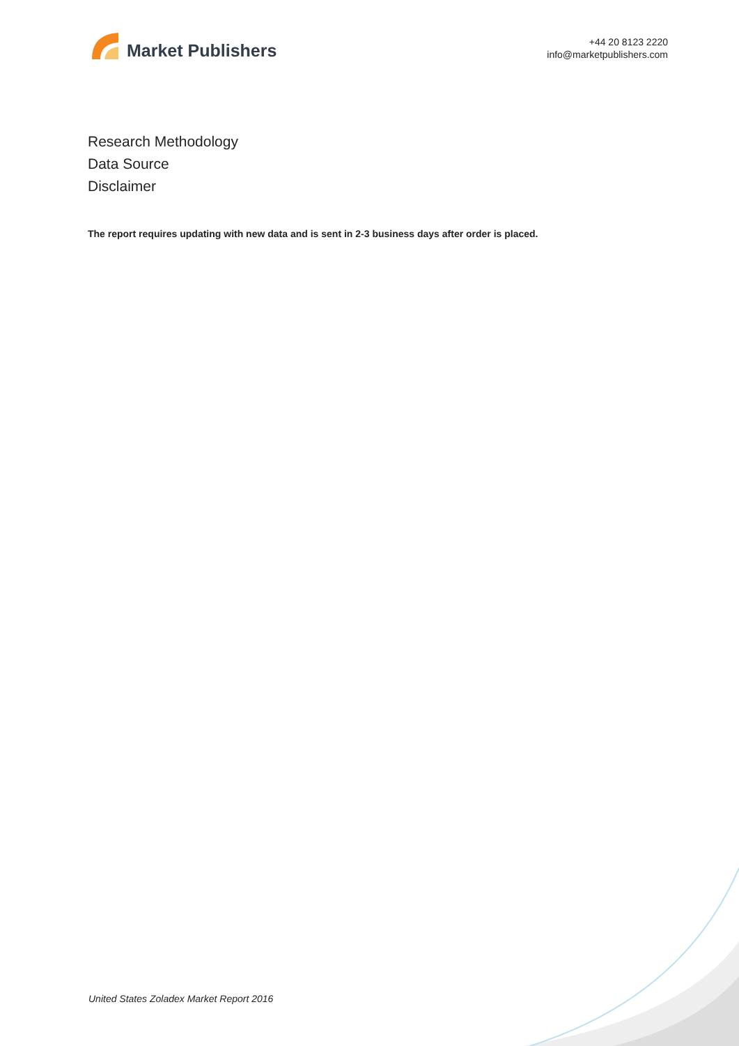Market Publishers
+44 20 8123 2220
info@marketpublishers.com
Research Methodology
Data Source
Disclaimer
The report requires updating with new data and is sent in 2-3 business days after order is placed.
United States Zoladex Market Report 2016